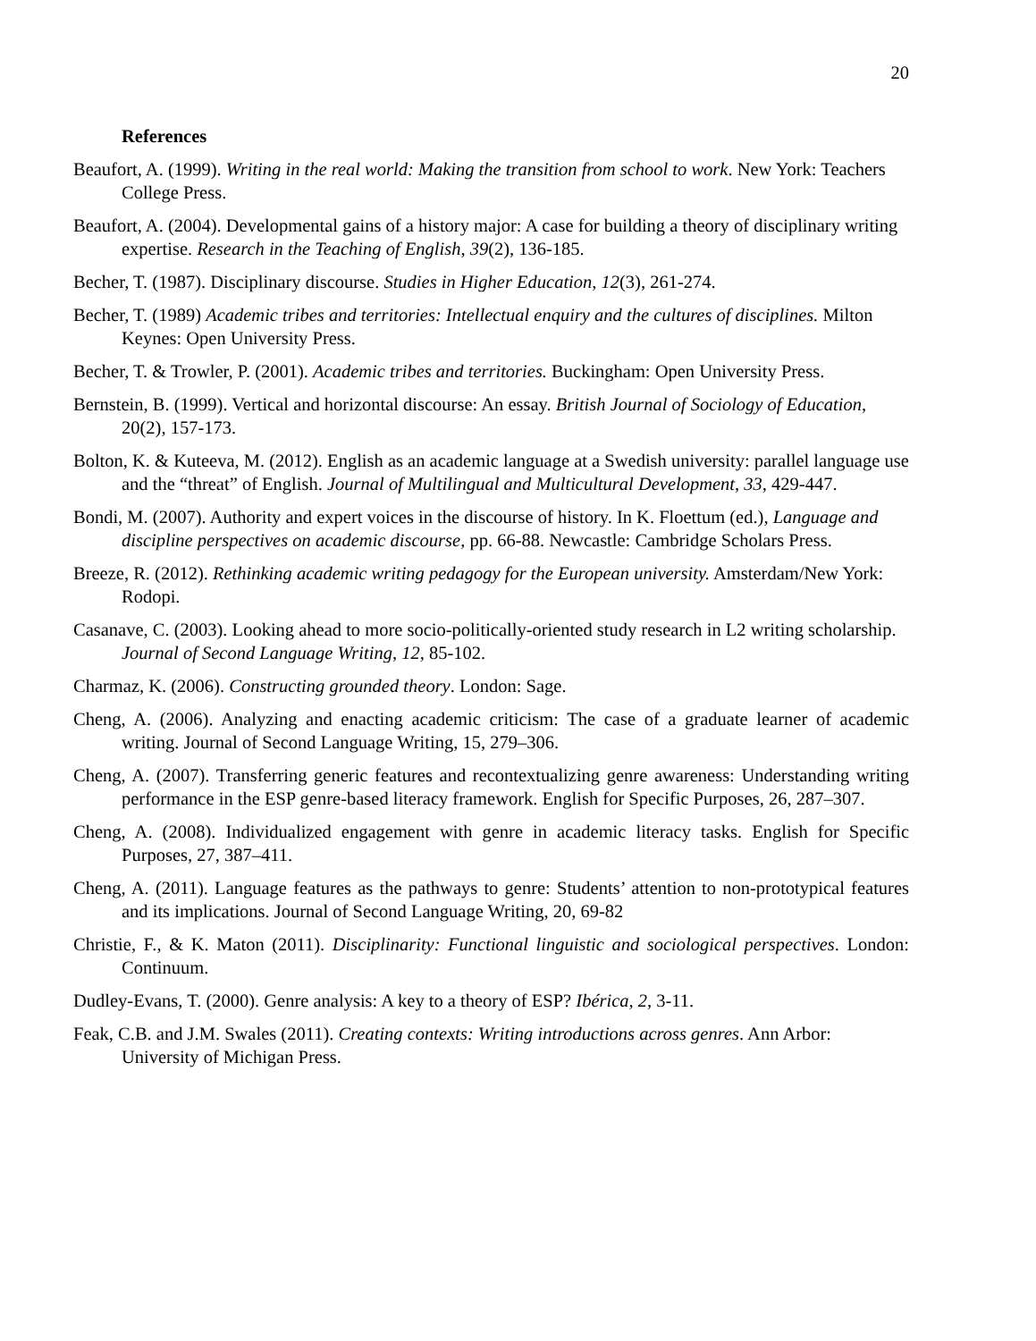20
References
Beaufort, A. (1999). Writing in the real world: Making the transition from school to work. New York: Teachers College Press.
Beaufort, A. (2004). Developmental gains of a history major: A case for building a theory of disciplinary writing expertise. Research in the Teaching of English, 39(2), 136-185.
Becher, T. (1987). Disciplinary discourse. Studies in Higher Education, 12(3), 261-274.
Becher, T. (1989) Academic tribes and territories: Intellectual enquiry and the cultures of disciplines. Milton Keynes: Open University Press.
Becher, T. & Trowler, P. (2001). Academic tribes and territories. Buckingham: Open University Press.
Bernstein, B. (1999). Vertical and horizontal discourse: An essay. British Journal of Sociology of Education, 20(2), 157-173.
Bolton, K. & Kuteeva, M. (2012). English as an academic language at a Swedish university: parallel language use and the “threat” of English. Journal of Multilingual and Multicultural Development, 33, 429-447.
Bondi, M. (2007). Authority and expert voices in the discourse of history. In K. Floettum (ed.), Language and discipline perspectives on academic discourse, pp. 66-88. Newcastle: Cambridge Scholars Press.
Breeze, R. (2012). Rethinking academic writing pedagogy for the European university. Amsterdam/New York: Rodopi.
Casanave, C. (2003). Looking ahead to more socio-politically-oriented study research in L2 writing scholarship. Journal of Second Language Writing, 12, 85-102.
Charmaz, K. (2006). Constructing grounded theory. London: Sage.
Cheng, A. (2006). Analyzing and enacting academic criticism: The case of a graduate learner of academic writing. Journal of Second Language Writing, 15, 279–306.
Cheng, A. (2007). Transferring generic features and recontextualizing genre awareness: Understanding writing performance in the ESP genre-based literacy framework. English for Specific Purposes, 26, 287–307.
Cheng, A. (2008). Individualized engagement with genre in academic literacy tasks. English for Specific Purposes, 27, 387–411.
Cheng, A. (2011). Language features as the pathways to genre: Students’ attention to non-prototypical features and its implications. Journal of Second Language Writing, 20, 69-82
Christie, F., & K. Maton (2011). Disciplinarity: Functional linguistic and sociological perspectives. London: Continuum.
Dudley-Evans, T. (2000). Genre analysis: A key to a theory of ESP? Ibérica, 2, 3-11.
Feak, C.B. and J.M. Swales (2011). Creating contexts: Writing introductions across genres. Ann Arbor: University of Michigan Press.